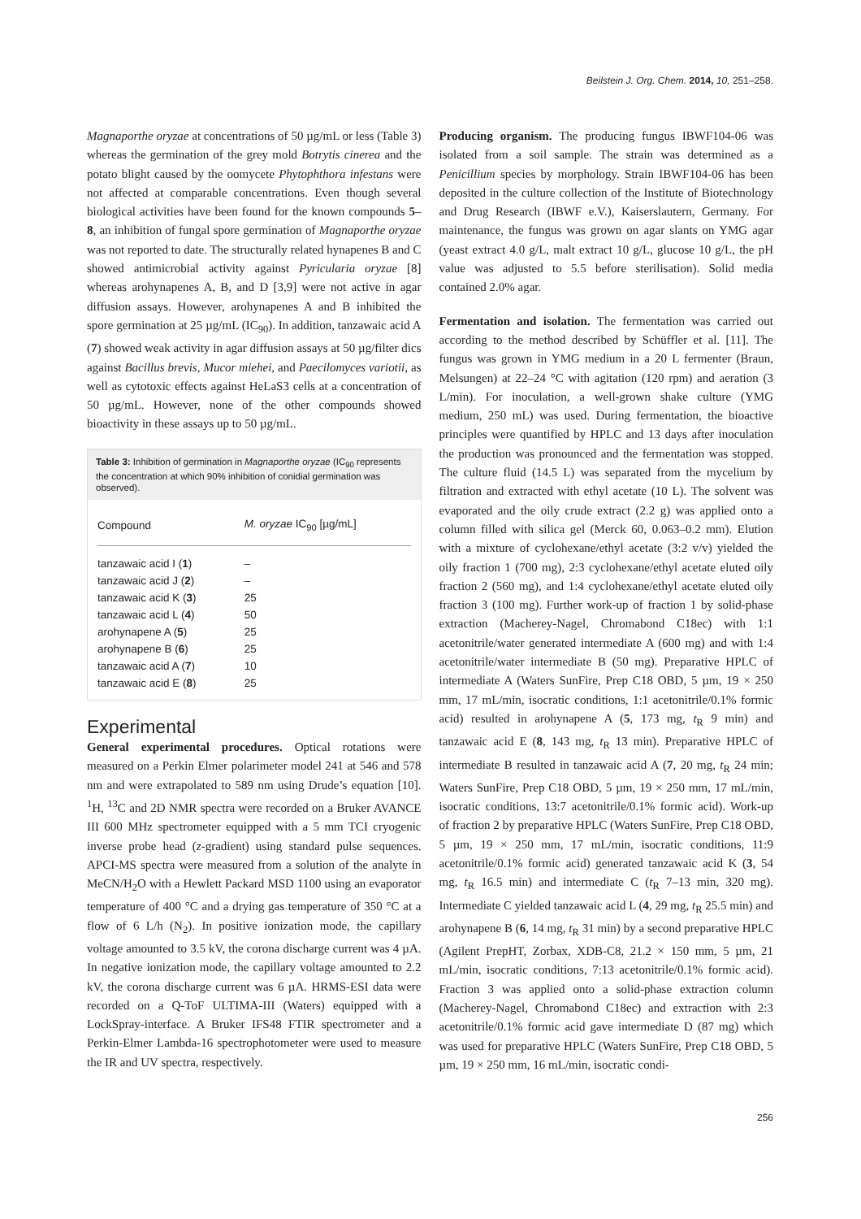Beilstein J. Org. Chem. 2014, 10, 251–258.
Magnaporthe oryzae at concentrations of 50 µg/mL or less (Table 3) whereas the germination of the grey mold Botrytis cinerea and the potato blight caused by the oomycete Phytophthora infestans were not affected at comparable concentrations. Even though several biological activities have been found for the known compounds 5–8, an inhibition of fungal spore germination of Magnaporthe oryzae was not reported to date. The structurally related hynapenes B and C showed antimicrobial activity against Pyricularia oryzae [8] whereas arohynapenes A, B, and D [3,9] were not active in agar diffusion assays. However, arohynapenes A and B inhibited the spore germination at 25 µg/mL (IC<sub>90</sub>). In addition, tanzawaic acid A (7) showed weak activity in agar diffusion assays at 50 µg/filter dics against Bacillus brevis, Mucor miehei, and Paecilomyces variotii, as well as cytotoxic effects against HeLaS3 cells at a concentration of 50 µg/mL. However, none of the other compounds showed bioactivity in these assays up to 50 µg/mL.
Table 3: Inhibition of germination in Magnaporthe oryzae (IC<sub>90</sub> represents the concentration at which 90% inhibition of conidial germination was observed).
| Compound | M. oryzae IC<sub>90</sub> [µg/mL] |
| --- | --- |
| tanzawaic acid I ( 1 ) | – |
| tanzawaic acid J ( 2 ) | – |
| tanzawaic acid K ( 3 ) | 25 |
| tanzawaic acid L ( 4 ) | 50 |
| arohynapene A ( 5 ) | 25 |
| arohynapene B ( 6 ) | 25 |
| tanzawaic acid A ( 7 ) | 10 |
| tanzawaic acid E ( 8 ) | 25 |
Experimental
General experimental procedures. Optical rotations were measured on a Perkin Elmer polarimeter model 241 at 546 and 578 nm and were extrapolated to 589 nm using Drude’s equation [10]. <sup>1</sup>H, <sup>13</sup>C and 2D NMR spectra were recorded on a Bruker AVANCE III 600 MHz spectrometer equipped with a 5 mm TCI cryogenic inverse probe head (z-gradient) using standard pulse sequences. APCI-MS spectra were measured from a solution of the analyte in MeCN/H<sub>2</sub>O with a Hewlett Packard MSD 1100 using an evaporator temperature of 400 °C and a drying gas temperature of 350 °C at a flow of 6 L/h (N<sub>2</sub>). In positive ionization mode, the capillary voltage amounted to 3.5 kV, the corona discharge current was 4 µA. In negative ionization mode, the capillary voltage amounted to 2.2 kV, the corona discharge current was 6 µA. HRMS-ESI data were recorded on a Q-ToF ULTIMA-III (Waters) equipped with a LockSpray-interface. A Bruker IFS48 FTIR spectrometer and a Perkin-Elmer Lambda-16 spectrophotometer were used to measure the IR and UV spectra, respectively.
Producing organism. The producing fungus IBWF104-06 was isolated from a soil sample. The strain was determined as a Penicillium species by morphology. Strain IBWF104-06 has been deposited in the culture collection of the Institute of Biotechnology and Drug Research (IBWF e.V.), Kaiserslautern, Germany. For maintenance, the fungus was grown on agar slants on YMG agar (yeast extract 4.0 g/L, malt extract 10 g/L, glucose 10 g/L, the pH value was adjusted to 5.5 before sterilisation). Solid media contained 2.0% agar.
Fermentation and isolation. The fermentation was carried out according to the method described by Schüffler et al. [11]. The fungus was grown in YMG medium in a 20 L fermenter (Braun, Melsungen) at 22–24 °C with agitation (120 rpm) and aeration (3 L/min). For inoculation, a well-grown shake culture (YMG medium, 250 mL) was used. During fermentation, the bioactive principles were quantified by HPLC and 13 days after inoculation the production was pronounced and the fermentation was stopped. The culture fluid (14.5 L) was separated from the mycelium by filtration and extracted with ethyl acetate (10 L). The solvent was evaporated and the oily crude extract (2.2 g) was applied onto a column filled with silica gel (Merck 60, 0.063–0.2 mm). Elution with a mixture of cyclohexane/ethyl acetate (3:2 v/v) yielded the oily fraction 1 (700 mg), 2:3 cyclohexane/ethyl acetate eluted oily fraction 2 (560 mg), and 1:4 cyclohexane/ethyl acetate eluted oily fraction 3 (100 mg). Further work-up of fraction 1 by solid-phase extraction (Macherey-Nagel, Chromabond C18ec) with 1:1 acetonitrile/water generated intermediate A (600 mg) and with 1:4 acetonitrile/water intermediate B (50 mg). Preparative HPLC of intermediate A (Waters SunFire, Prep C18 OBD, 5 µm, 19 × 250 mm, 17 mL/min, isocratic conditions, 1:1 acetonitrile/0.1% formic acid) resulted in arohynapene A (5, 173 mg, t<sub>R</sub> 9 min) and tanzawaic acid E (8, 143 mg, t<sub>R</sub> 13 min). Preparative HPLC of intermediate B resulted in tanzawaic acid A (7, 20 mg, t<sub>R</sub> 24 min; Waters SunFire, Prep C18 OBD, 5 µm, 19 × 250 mm, 17 mL/min, isocratic conditions, 13:7 acetonitrile/0.1% formic acid). Work-up of fraction 2 by preparative HPLC (Waters SunFire, Prep C18 OBD, 5 µm, 19 × 250 mm, 17 mL/min, isocratic conditions, 11:9 acetonitrile/0.1% formic acid) generated tanzawaic acid K (3, 54 mg, t<sub>R</sub> 16.5 min) and intermediate C (t<sub>R</sub> 7–13 min, 320 mg). Intermediate C yielded tanzawaic acid L (4, 29 mg, t<sub>R</sub> 25.5 min) and arohynapene B (6, 14 mg, t<sub>R</sub> 31 min) by a second preparative HPLC (Agilent PrepHT, Zorbax, XDB-C8, 21.2 × 150 mm, 5 µm, 21 mL/min, isocratic conditions, 7:13 acetonitrile/0.1% formic acid). Fraction 3 was applied onto a solid-phase extraction column (Macherey-Nagel, Chromabond C18ec) and extraction with 2:3 acetonitrile/0.1% formic acid gave intermediate D (87 mg) which was used for preparative HPLC (Waters SunFire, Prep C18 OBD, 5 µm, 19 × 250 mm, 16 mL/min, isocratic condi-
256